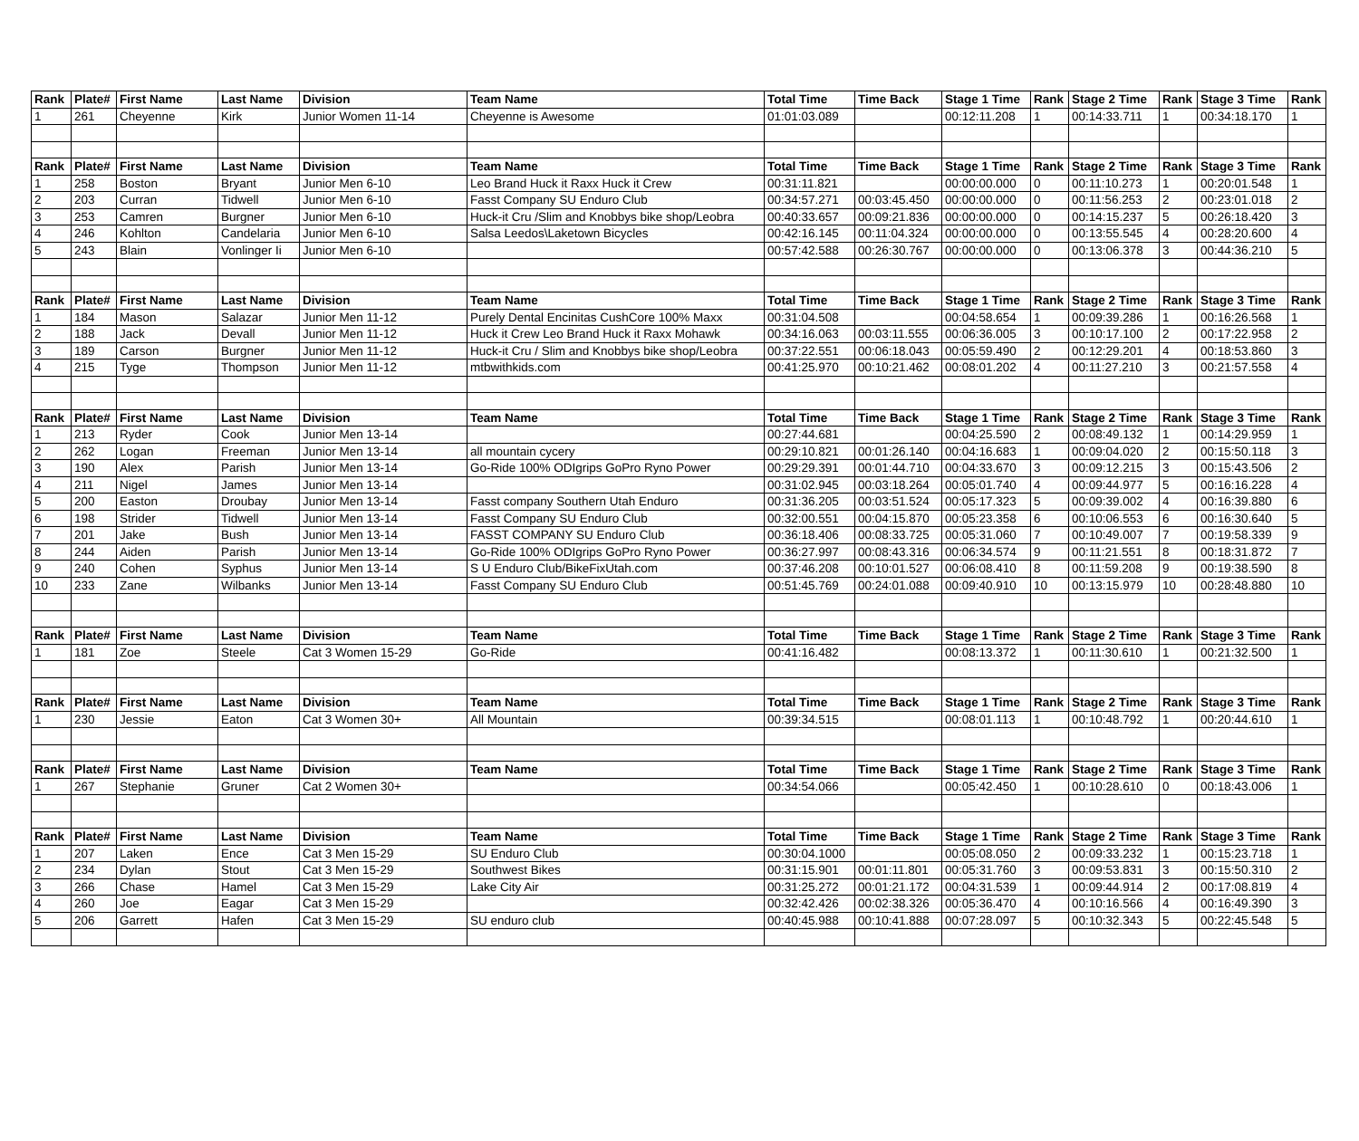| Rank | Plate# | First Name | Last Name | Division | Team Name | Total Time | Time Back | Stage 1 Time | Rank | Stage 2 Time | Rank | Stage 3 Time | Rank |
| --- | --- | --- | --- | --- | --- | --- | --- | --- | --- | --- | --- | --- | --- |
| 1 | 261 | Cheyenne | Kirk | Junior Women 11-14 | Cheyenne is Awesome | 01:01:03.089 | | 00:12:11.208 | 1 | 00:14:33.711 | 1 | 00:34:18.170 | 1 |
| Rank | Plate# | First Name | Last Name | Division | Team Name | Total Time | Time Back | Stage 1 Time | Rank | Stage 2 Time | Rank | Stage 3 Time | Rank |
| 1 | 258 | Boston | Bryant | Junior Men 6-10 | Leo Brand Huck it Raxx Huck it Crew | 00:31:11.821 | | 00:00:00.000 | 0 | 00:11:10.273 | 1 | 00:20:01.548 | 1 |
| 2 | 203 | Curran | Tidwell | Junior Men 6-10 | Fasst Company SU Enduro Club | 00:34:57.271 | 00:03:45.450 | 00:00:00.000 | 0 | 00:11:56.253 | 2 | 00:23:01.018 | 2 |
| 3 | 253 | Camren | Burgner | Junior Men 6-10 | Huck-it Cru /Slim and Knobbys bike shop/Leobra | 00:40:33.657 | 00:09:21.836 | 00:00:00.000 | 0 | 00:14:15.237 | 5 | 00:26:18.420 | 3 |
| 4 | 246 | Kohlton | Candelaria | Junior Men 6-10 | Salsa Leedos\Laketown Bicycles | 00:42:16.145 | 00:11:04.324 | 00:00:00.000 | 0 | 00:13:55.545 | 4 | 00:28:20.600 | 4 |
| 5 | 243 | Blain | Vonlinger Ii | Junior Men 6-10 | | 00:57:42.588 | 00:26:30.767 | 00:00:00.000 | 0 | 00:13:06.378 | 3 | 00:44:36.210 | 5 |
| Rank | Plate# | First Name | Last Name | Division | Team Name | Total Time | Time Back | Stage 1 Time | Rank | Stage 2 Time | Rank | Stage 3 Time | Rank |
| 1 | 184 | Mason | Salazar | Junior Men 11-12 | Purely Dental Encinitas CushCore 100% Maxx | 00:31:04.508 | | 00:04:58.654 | 1 | 00:09:39.286 | 1 | 00:16:26.568 | 1 |
| 2 | 188 | Jack | Devall | Junior Men 11-12 | Huck it Crew Leo Brand Huck it Raxx Mohawk | 00:34:16.063 | 00:03:11.555 | 00:06:36.005 | 3 | 00:10:17.100 | 2 | 00:17:22.958 | 2 |
| 3 | 189 | Carson | Burgner | Junior Men 11-12 | Huck-it Cru / Slim and Knobbys bike shop/Leobra | 00:37:22.551 | 00:06:18.043 | 00:05:59.490 | 2 | 00:12:29.201 | 4 | 00:18:53.860 | 3 |
| 4 | 215 | Tyge | Thompson | Junior Men 11-12 | mtbwithkids.com | 00:41:25.970 | 00:10:21.462 | 00:08:01.202 | 4 | 00:11:27.210 | 3 | 00:21:57.558 | 4 |
| Rank | Plate# | First Name | Last Name | Division | Team Name | Total Time | Time Back | Stage 1 Time | Rank | Stage 2 Time | Rank | Stage 3 Time | Rank |
| 1 | 213 | Ryder | Cook | Junior Men 13-14 | | 00:27:44.681 | | 00:04:25.590 | 2 | 00:08:49.132 | 1 | 00:14:29.959 | 1 |
| 2 | 262 | Logan | Freeman | Junior Men 13-14 | all mountain cycery | 00:29:10.821 | 00:01:26.140 | 00:04:16.683 | 1 | 00:09:04.020 | 2 | 00:15:50.118 | 3 |
| 3 | 190 | Alex | Parish | Junior Men 13-14 | Go-Ride 100% ODIgrips GoPro Ryno Power | 00:29:29.391 | 00:01:44.710 | 00:04:33.670 | 3 | 00:09:12.215 | 3 | 00:15:43.506 | 2 |
| 4 | 211 | Nigel | James | Junior Men 13-14 | | 00:31:02.945 | 00:03:18.264 | 00:05:01.740 | 4 | 00:09:44.977 | 5 | 00:16:16.228 | 4 |
| 5 | 200 | Easton | Droubay | Junior Men 13-14 | Fasst company Southern Utah Enduro | 00:31:36.205 | 00:03:51.524 | 00:05:17.323 | 5 | 00:09:39.002 | 4 | 00:16:39.880 | 6 |
| 6 | 198 | Strider | Tidwell | Junior Men 13-14 | Fasst Company SU Enduro Club | 00:32:00.551 | 00:04:15.870 | 00:05:23.358 | 6 | 00:10:06.553 | 6 | 00:16:30.640 | 5 |
| 7 | 201 | Jake | Bush | Junior Men 13-14 | FASST COMPANY SU Enduro Club | 00:36:18.406 | 00:08:33.725 | 00:05:31.060 | 7 | 00:10:49.007 | 7 | 00:19:58.339 | 9 |
| 8 | 244 | Aiden | Parish | Junior Men 13-14 | Go-Ride 100% ODIgrips GoPro Ryno Power | 00:36:27.997 | 00:08:43.316 | 00:06:34.574 | 9 | 00:11:21.551 | 8 | 00:18:31.872 | 7 |
| 9 | 240 | Cohen | Syphus | Junior Men 13-14 | S U Enduro Club/BikeFixUtah.com | 00:37:46.208 | 00:10:01.527 | 00:06:08.410 | 8 | 00:11:59.208 | 9 | 00:19:38.590 | 8 |
| 10 | 233 | Zane | Wilbanks | Junior Men 13-14 | Fasst Company SU Enduro Club | 00:51:45.769 | 00:24:01.088 | 00:09:40.910 | 10 | 00:13:15.979 | 10 | 00:28:48.880 | 10 |
| Rank | Plate# | First Name | Last Name | Division | Team Name | Total Time | Time Back | Stage 1 Time | Rank | Stage 2 Time | Rank | Stage 3 Time | Rank |
| 1 | 181 | Zoe | Steele | Cat 3 Women 15-29 | Go-Ride | 00:41:16.482 | | 00:08:13.372 | 1 | 00:11:30.610 | 1 | 00:21:32.500 | 1 |
| Rank | Plate# | First Name | Last Name | Division | Team Name | Total Time | Time Back | Stage 1 Time | Rank | Stage 2 Time | Rank | Stage 3 Time | Rank |
| 1 | 230 | Jessie | Eaton | Cat 3 Women 30+ | All Mountain | 00:39:34.515 | | 00:08:01.113 | 1 | 00:10:48.792 | 1 | 00:20:44.610 | 1 |
| Rank | Plate# | First Name | Last Name | Division | Team Name | Total Time | Time Back | Stage 1 Time | Rank | Stage 2 Time | Rank | Stage 3 Time | Rank |
| 1 | 267 | Stephanie | Gruner | Cat 2 Women 30+ | | 00:34:54.066 | | 00:05:42.450 | 1 | 00:10:28.610 | 0 | 00:18:43.006 | 1 |
| Rank | Plate# | First Name | Last Name | Division | Team Name | Total Time | Time Back | Stage 1 Time | Rank | Stage 2 Time | Rank | Stage 3 Time | Rank |
| 1 | 207 | Laken | Ence | Cat 3 Men 15-29 | SU Enduro Club | 00:30:04.1000 | | 00:05:08.050 | 2 | 00:09:33.232 | 1 | 00:15:23.718 | 1 |
| 2 | 234 | Dylan | Stout | Cat 3 Men 15-29 | Southwest Bikes | 00:31:15.901 | 00:01:11.801 | 00:05:31.760 | 3 | 00:09:53.831 | 3 | 00:15:50.310 | 2 |
| 3 | 266 | Chase | Hamel | Cat 3 Men 15-29 | Lake City Air | 00:31:25.272 | 00:01:21.172 | 00:04:31.539 | 1 | 00:09:44.914 | 2 | 00:17:08.819 | 4 |
| 4 | 260 | Joe | Eagar | Cat 3 Men 15-29 | | 00:32:42.426 | 00:02:38.326 | 00:05:36.470 | 4 | 00:10:16.566 | 4 | 00:16:49.390 | 3 |
| 5 | 206 | Garrett | Hafen | Cat 3 Men 15-29 | SU enduro club | 00:40:45.988 | 00:10:41.888 | 00:07:28.097 | 5 | 00:10:32.343 | 5 | 00:22:45.548 | 5 |